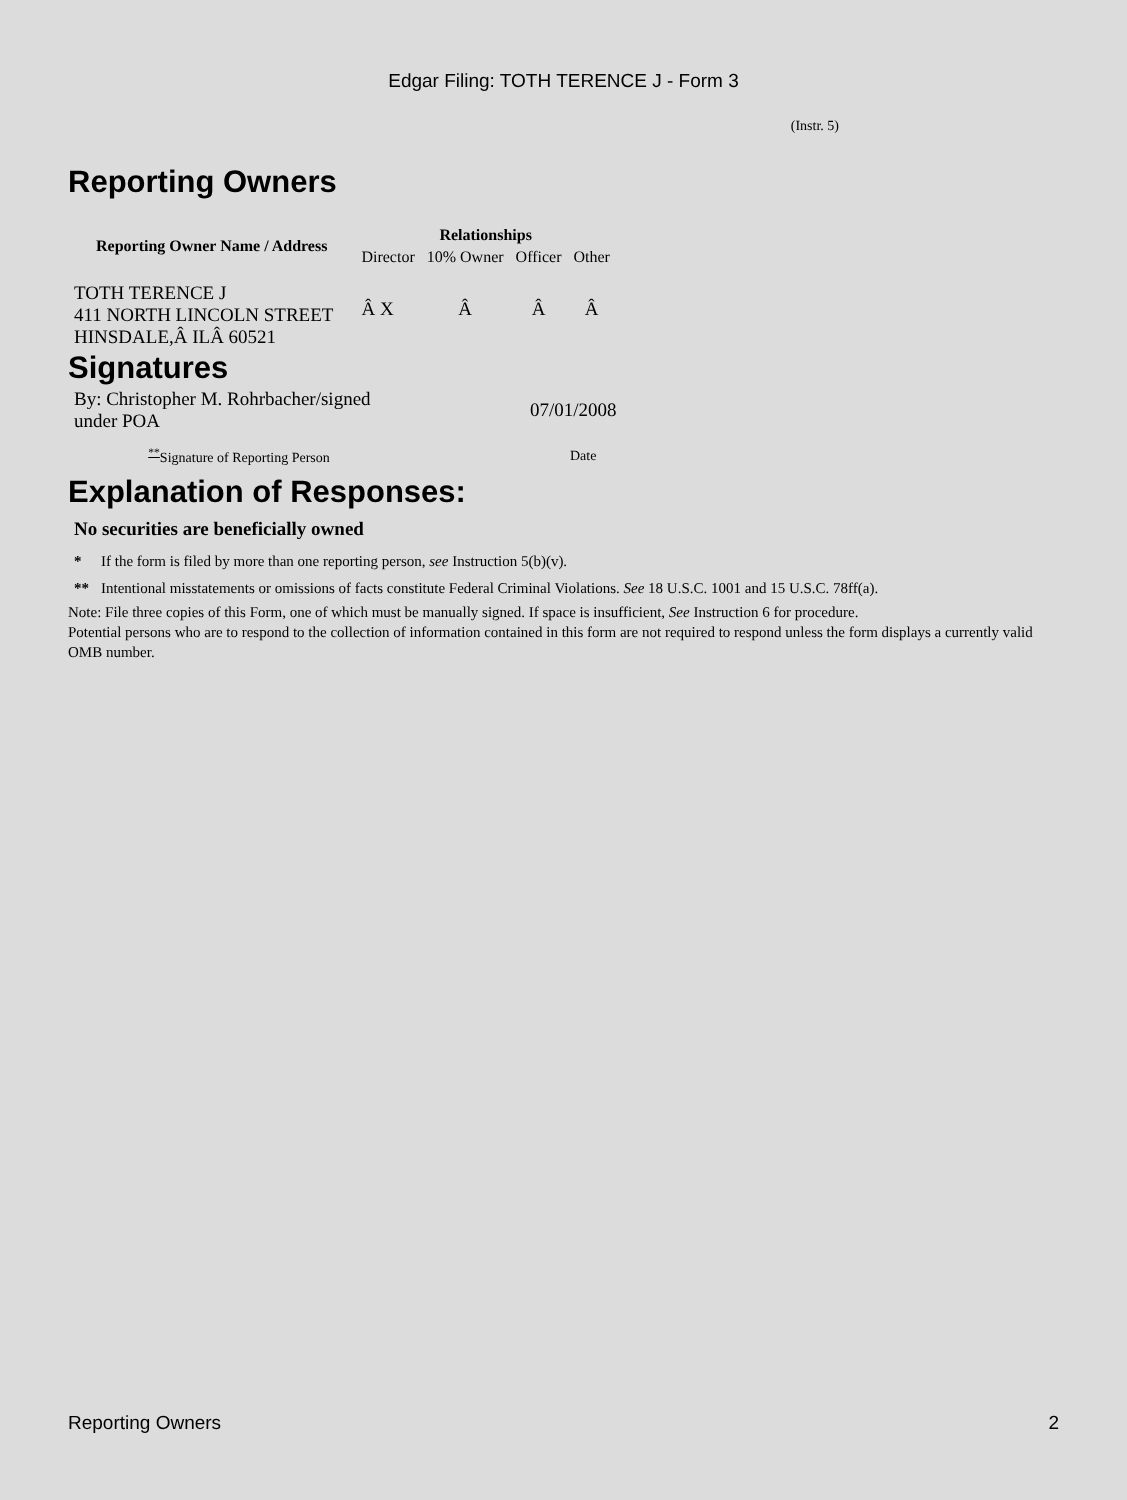Edgar Filing: TOTH TERENCE J - Form 3
(Instr. 5)
Reporting Owners
| Reporting Owner Name / Address | Relationships | | | |
| --- | --- | --- | --- | --- |
| | Director | 10% Owner | Officer | Other |
| TOTH TERENCE J 411 NORTH LINCOLN STREET HINSDALE,Â ILÂ 60521 | Â X | Â | Â | Â |
Signatures
| By: Christopher M. Rohrbacher/signed under POA | 07/01/2008 |
| <sup>**</sup> Signature of Reporting Person | Date |
Explanation of Responses:
No securities are beneficially owned
| * | If the form is filed by more than one reporting person, see Instruction 5(b)(v). |
| ** | Intentional misstatements or omissions of facts constitute Federal Criminal Violations. See 18 U.S.C. 1001 and 15 U.S.C. 78ff(a). |
Note: File three copies of this Form, one of which must be manually signed. If space is insufficient, See Instruction 6 for procedure.
Potential persons who are to respond to the collection of information contained in this form are not required to respond unless the form displays a currently valid OMB number.
Reporting Owners 2